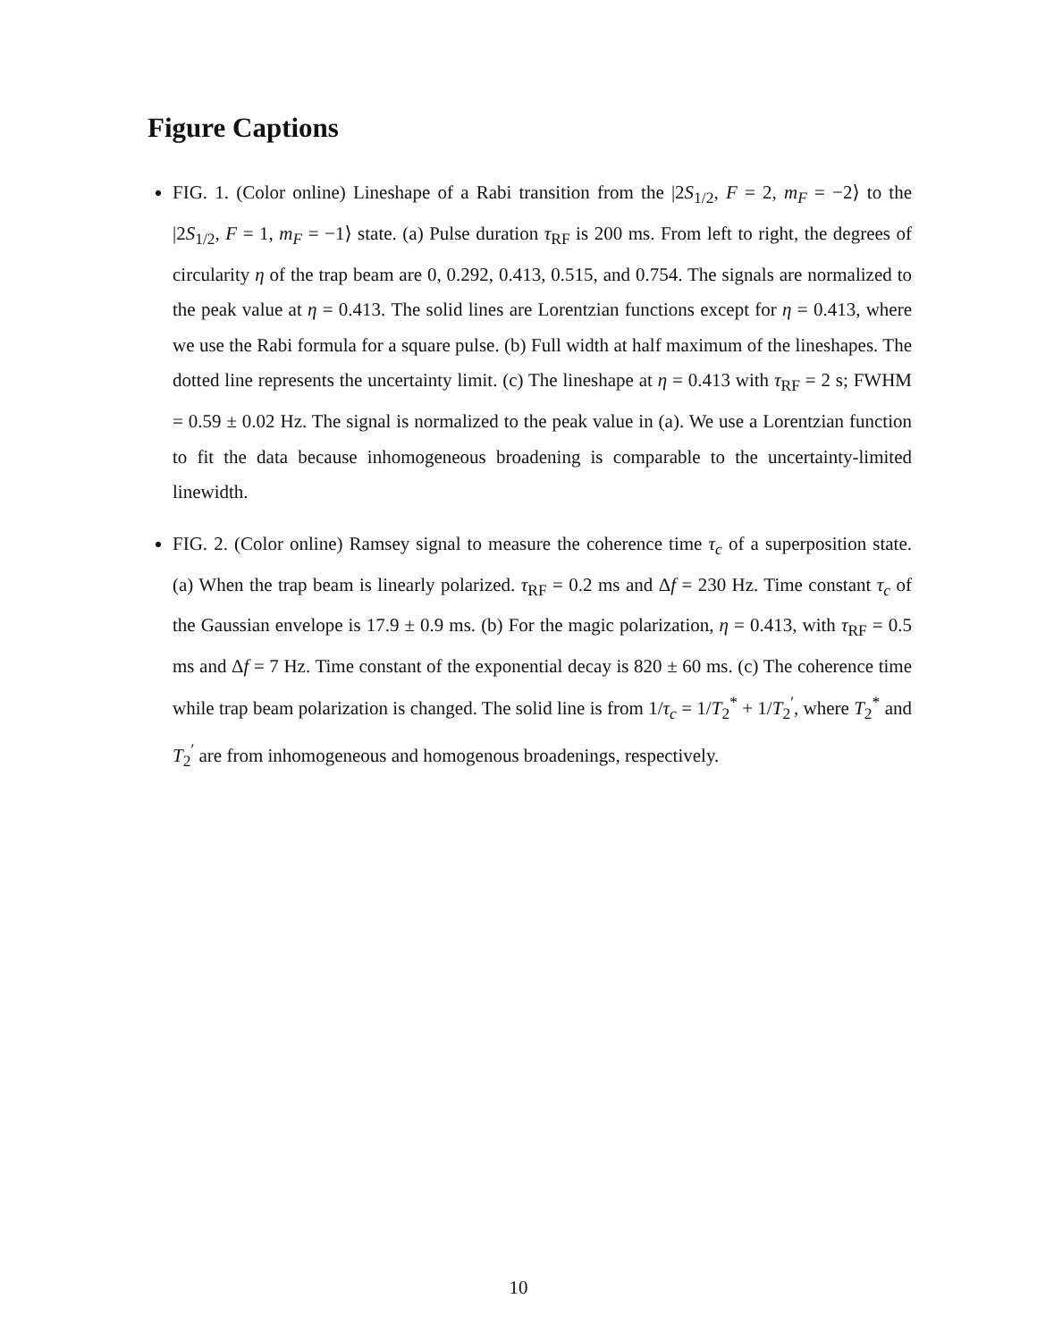Figure Captions
FIG. 1. (Color online) Lineshape of a Rabi transition from the |2S<sub>1/2</sub>, F = 2, m<sub>F</sub> = −2⟩ to the |2S<sub>1/2</sub>, F = 1, m<sub>F</sub> = −1⟩ state. (a) Pulse duration τ<sub>RF</sub> is 200 ms. From left to right, the degrees of circularity η of the trap beam are 0, 0.292, 0.413, 0.515, and 0.754. The signals are normalized to the peak value at η = 0.413. The solid lines are Lorentzian functions except for η = 0.413, where we use the Rabi formula for a square pulse. (b) Full width at half maximum of the lineshapes. The dotted line represents the uncertainty limit. (c) The lineshape at η = 0.413 with τ<sub>RF</sub> = 2 s; FWHM = 0.59 ± 0.02 Hz. The signal is normalized to the peak value in (a). We use a Lorentzian function to fit the data because inhomogeneous broadening is comparable to the uncertainty-limited linewidth.
FIG. 2. (Color online) Ramsey signal to measure the coherence time τ<sub>c</sub> of a superposition state. (a) When the trap beam is linearly polarized. τ<sub>RF</sub> = 0.2 ms and Δf = 230 Hz. Time constant τ<sub>c</sub> of the Gaussian envelope is 17.9 ± 0.9 ms. (b) For the magic polarization, η = 0.413, with τ<sub>RF</sub> = 0.5 ms and Δf = 7 Hz. Time constant of the exponential decay is 820 ± 60 ms. (c) The coherence time while trap beam polarization is changed. The solid line is from 1/τ<sub>c</sub> = 1/T<sub>2</sub><sup>*</sup> + 1/T<sub>2</sub><sup>′</sup>, where T<sub>2</sub><sup>*</sup> and T<sub>2</sub><sup>′</sup> are from inhomogeneous and homogenous broadenings, respectively.
10